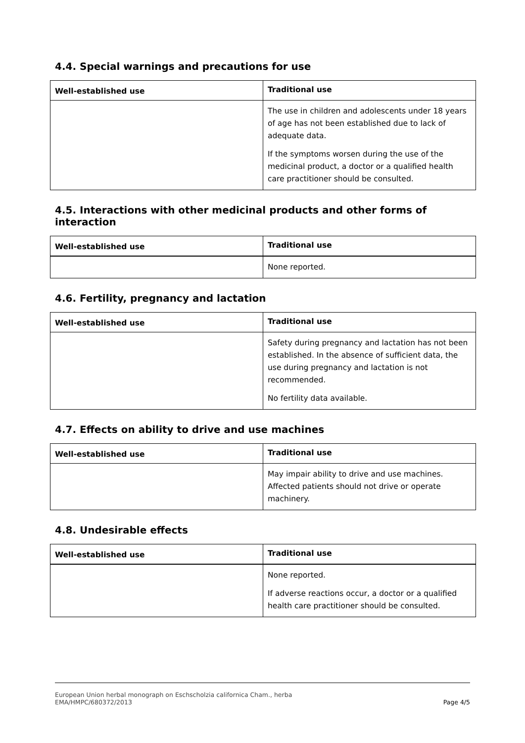4.4. Special warnings and precautions for use
| Well-established use | Traditional use |
| --- | --- |
| | The use in children and adolescents under 18 years of age has not been established due to lack of adequate data. If the symptoms worsen during the use of the medicinal product, a doctor or a qualified health care practitioner should be consulted. |
4.5. Interactions with other medicinal products and other forms of interaction
| Well-established use | Traditional use |
| --- | --- |
| | None reported. |
4.6. Fertility, pregnancy and lactation
| Well-established use | Traditional use |
| --- | --- |
| | Safety during pregnancy and lactation has not been established. In the absence of sufficient data, the use during pregnancy and lactation is not recommended. No fertility data available. |
4.7. Effects on ability to drive and use machines
| Well-established use | Traditional use |
| --- | --- |
| | May impair ability to drive and use machines. Affected patients should not drive or operate machinery. |
4.8. Undesirable effects
| Well-established use | Traditional use |
| --- | --- |
| | None reported. If adverse reactions occur, a doctor or a qualified health care practitioner should be consulted. |
European Union herbal monograph on Eschscholzia californica Cham., herba
EMA/HMPC/680372/2013 Page 4/5